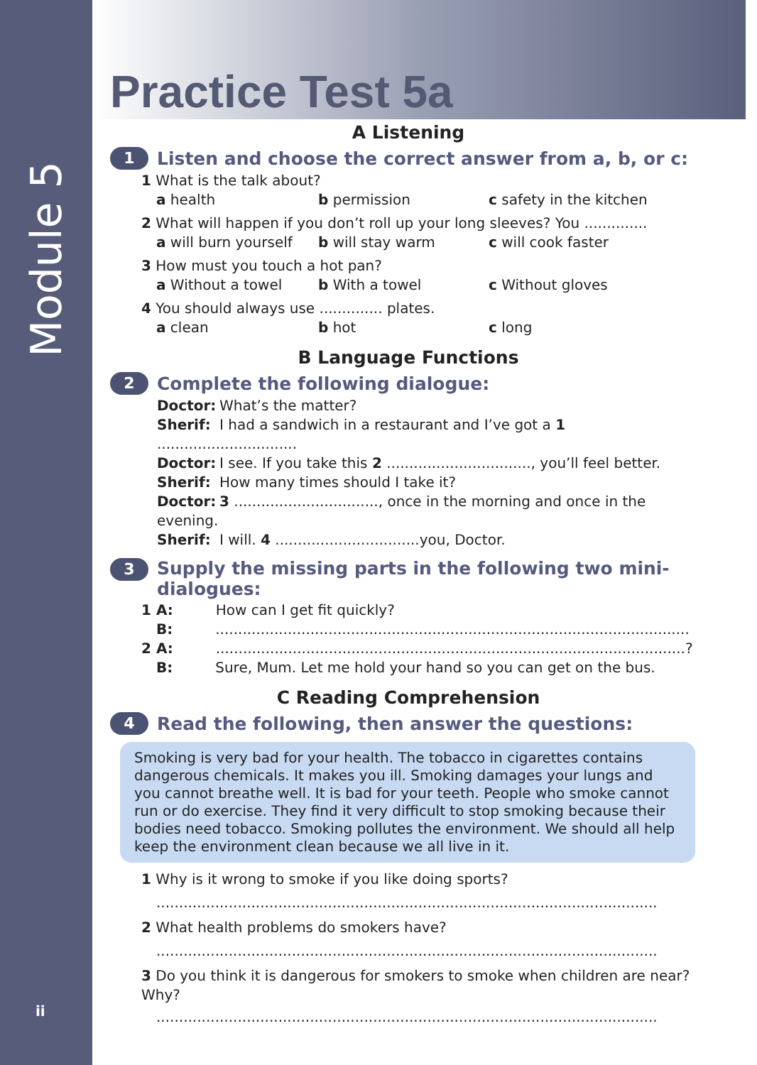Module 5
ii
Practice Test 5a
A Listening
1 Listen and choose the correct answer from a, b, or c:
1 What is the talk about?
a health b permission c safety in the kitchen
2 What will happen if you don’t roll up your long sleeves? You ..............
a will burn yourself b will stay warm c will cook faster
3 How must you touch a hot pan?
a Without a towel b With a towel c Without gloves
4 You should always use .............. plates.
a clean b hot c long
B Language Functions
2 Complete the following dialogue:
Doctor: What’s the matter?
Sherif: I had a sandwich in a restaurant and I’ve got a 1 ...............................
Doctor: I see. If you take this 2 ................................, you’ll feel better.
Sherif: How many times should I take it?
Doctor: 3 ................................, once in the morning and once in the evening.
Sherif: I will. 4 ................................you, Doctor.
3 Supply the missing parts in the following two mini-
dialogues:
1 A: How can I get fit quickly?
B:.........................................................................................................
2 A:........................................................................................................?
B: Sure, Mum. Let me hold your hand so you can get on the bus.
C Reading Comprehension
4 Read the following, then answer the questions:
Smoking is very bad for your health. The tobacco in cigarettes contains dangerous chemicals. It makes you ill. Smoking damages your lungs and you cannot breathe well. It is bad for your teeth. People who smoke cannot run or do exercise. They find it very difficult to stop smoking because their bodies need tobacco. Smoking pollutes the environment. We should all help keep the environment clean because we all live in it.
1 Why is it wrong to smoke if you like doing sports?
...............................................................................................................
2 What health problems do smokers have?
...............................................................................................................
3 Do you think it is dangerous for smokers to smoke when children are near? Why?
...............................................................................................................